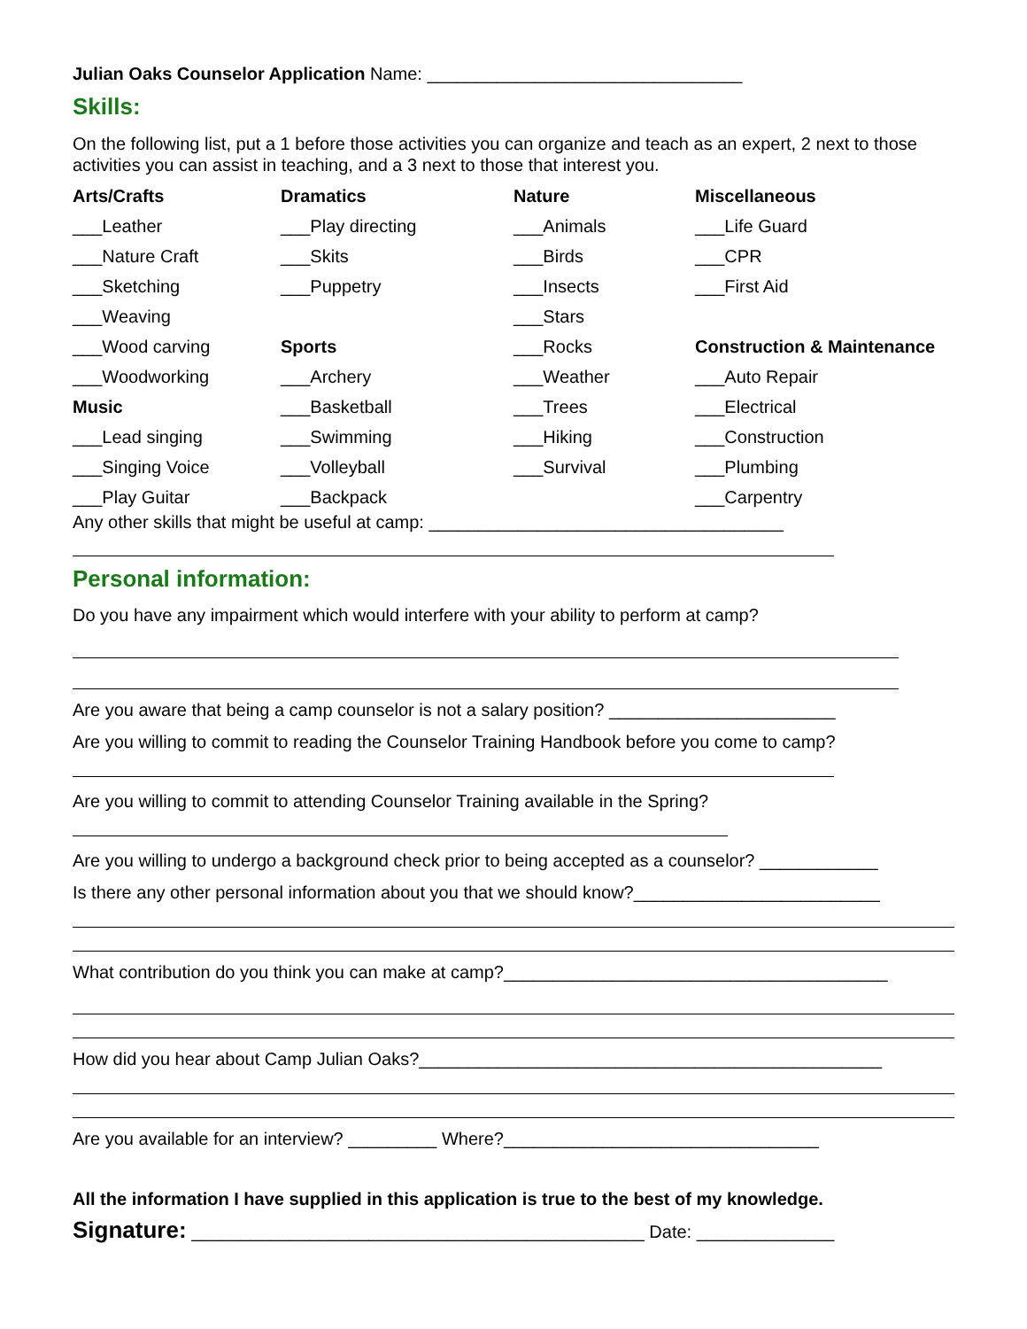Julian Oaks Counselor Application Name: ________________________________
Skills:
On the following list, put a 1 before those activities you can organize and teach as an expert, 2 next to those activities you can assist in teaching, and a 3 next to those that interest you.
Arts/Crafts
Dramatics
Nature
Miscellaneous
___Leather
___Play directing
___Animals
___Life Guard
___Nature Craft
___Skits
___Birds
___CPR
___Sketching
___Puppetry
___Insects
___First Aid
___Weaving
___Stars
___Wood carving
Sports
___Rocks
Construction & Maintenance
___Woodworking
___Archery
___Weather
___Auto Repair
Music
___Basketball
___Trees
___Electrical
___Lead singing
___Swimming
___Hiking
___Construction
___Singing Voice
___Volleyball
___Survival
___Plumbing
___Play Guitar
___Backpack
___Carpentry
Any other skills that might be useful at camp: ____________________________________
Personal information:
Do you have any impairment which would interfere with your ability to perform at camp?
Are you aware that being a camp counselor is not a salary position? _______________________
Are you willing to commit to reading the Counselor Training Handbook before you come to camp?
Are you willing to commit to attending Counselor Training available in the Spring?
Are you willing to undergo a background check prior to being accepted as a counselor? ____________
Is there any other personal information about you that we should know?_________________________
What contribution do you think you can make at camp?_______________________________________
How did you hear about Camp Julian Oaks?_______________________________________________
Are you available for an interview? _________ Where?________________________________
All the information I have supplied in this application is true to the best of my knowledge.
Signature: ______________________________________________ Date: ______________